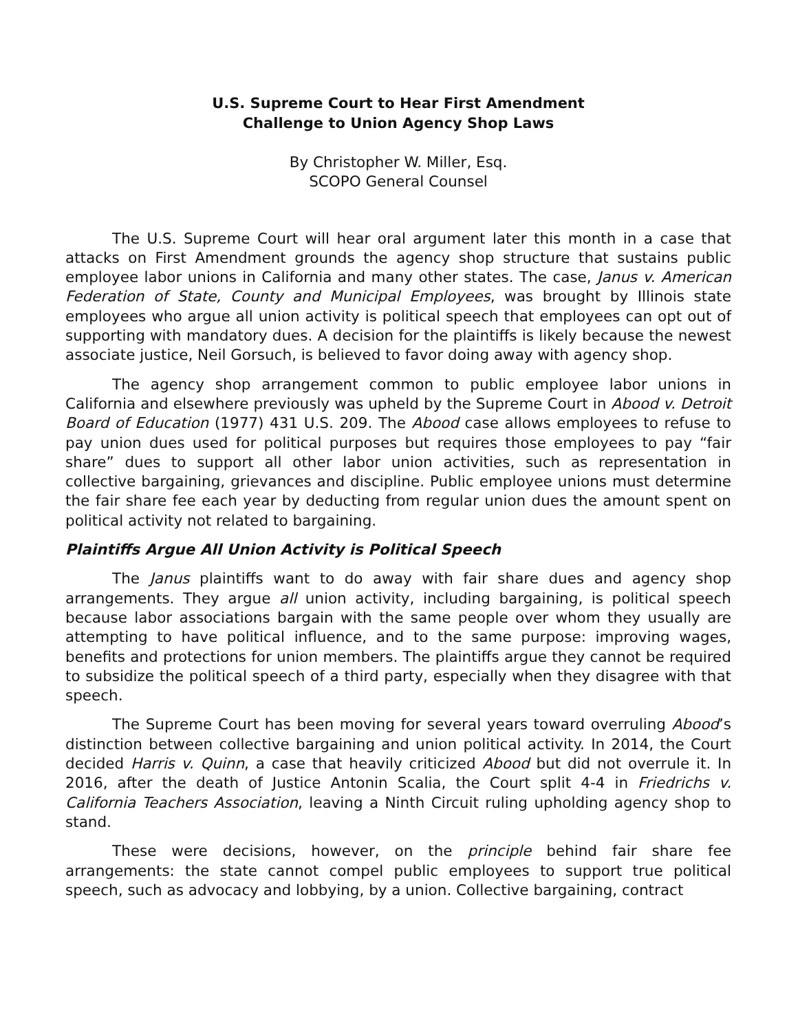U.S. Supreme Court to Hear First Amendment
Challenge to Union Agency Shop Laws
By Christopher W. Miller, Esq.
SCOPO General Counsel
The U.S. Supreme Court will hear oral argument later this month in a case that attacks on First Amendment grounds the agency shop structure that sustains public employee labor unions in California and many other states. The case, Janus v. American Federation of State, County and Municipal Employees, was brought by Illinois state employees who argue all union activity is political speech that employees can opt out of supporting with mandatory dues. A decision for the plaintiffs is likely because the newest associate justice, Neil Gorsuch, is believed to favor doing away with agency shop.
The agency shop arrangement common to public employee labor unions in California and elsewhere previously was upheld by the Supreme Court in Abood v. Detroit Board of Education (1977) 431 U.S. 209. The Abood case allows employees to refuse to pay union dues used for political purposes but requires those employees to pay “fair share” dues to support all other labor union activities, such as representation in collective bargaining, grievances and discipline. Public employee unions must determine the fair share fee each year by deducting from regular union dues the amount spent on political activity not related to bargaining.
Plaintiffs Argue All Union Activity is Political Speech
The Janus plaintiffs want to do away with fair share dues and agency shop arrangements. They argue all union activity, including bargaining, is political speech because labor associations bargain with the same people over whom they usually are attempting to have political influence, and to the same purpose: improving wages, benefits and protections for union members. The plaintiffs argue they cannot be required to subsidize the political speech of a third party, especially when they disagree with that speech.
The Supreme Court has been moving for several years toward overruling Abood’s distinction between collective bargaining and union political activity. In 2014, the Court decided Harris v. Quinn, a case that heavily criticized Abood but did not overrule it. In 2016, after the death of Justice Antonin Scalia, the Court split 4-4 in Friedrichs v. California Teachers Association, leaving a Ninth Circuit ruling upholding agency shop to stand.
These were decisions, however, on the principle behind fair share fee arrangements: the state cannot compel public employees to support true political speech, such as advocacy and lobbying, by a union. Collective bargaining, contract